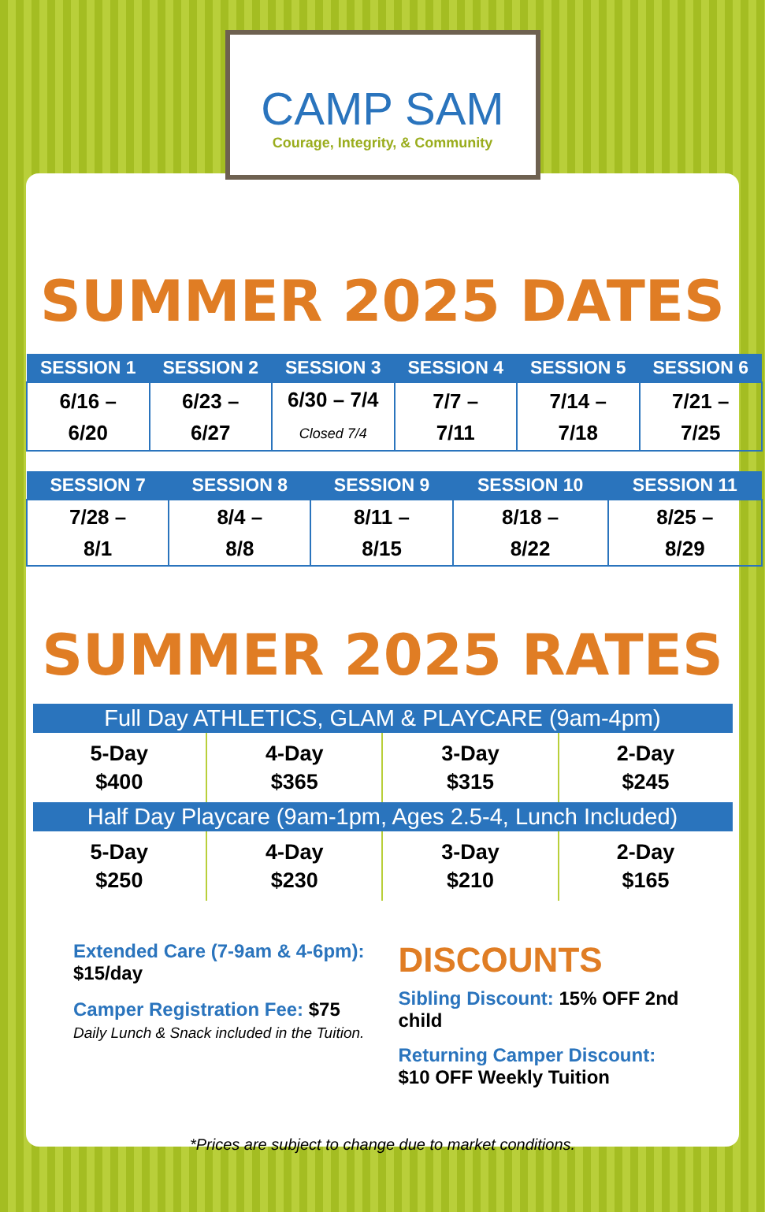CAMP SAM
Courage, Integrity, & Community
SUMMER 2025 DATES
| SESSION 1 | SESSION 2 | SESSION 3 | SESSION 4 | SESSION 5 | SESSION 6 |
| --- | --- | --- | --- | --- | --- |
| 6/16 – 6/20 | 6/23 – 6/27 | 6/30 – 7/4 Closed 7/4 | 7/7 – 7/11 | 7/14 – 7/18 | 7/21 – 7/25 |
| SESSION 7 | SESSION 8 | SESSION 9 | SESSION 10 | SESSION 11 |
| --- | --- | --- | --- | --- |
| 7/28 – 8/1 | 8/4 – 8/8 | 8/11 – 8/15 | 8/18 – 8/22 | 8/25 – 8/29 |
SUMMER 2025 RATES
| Full Day ATHLETICS, GLAM & PLAYCARE (9am-4pm) | | | |
| --- | --- | --- | --- |
| 5-Day $400 | 4-Day $365 | 3-Day $315 | 2-Day $245 |
| Half Day Playcare (9am-1pm, Ages 2.5-4, Lunch Included) | | | |
| 5-Day $250 | 4-Day $230 | 3-Day $210 | 2-Day $165 |
Extended Care (7-9am & 4-6pm):
$15/day
Camper Registration Fee: $75
Daily Lunch & Snack included in the Tuition.
DISCOUNTS
Sibling Discount: 15% OFF 2nd child
Returning Camper Discount:
$10 OFF Weekly Tuition
*Prices are subject to change due to market conditions.